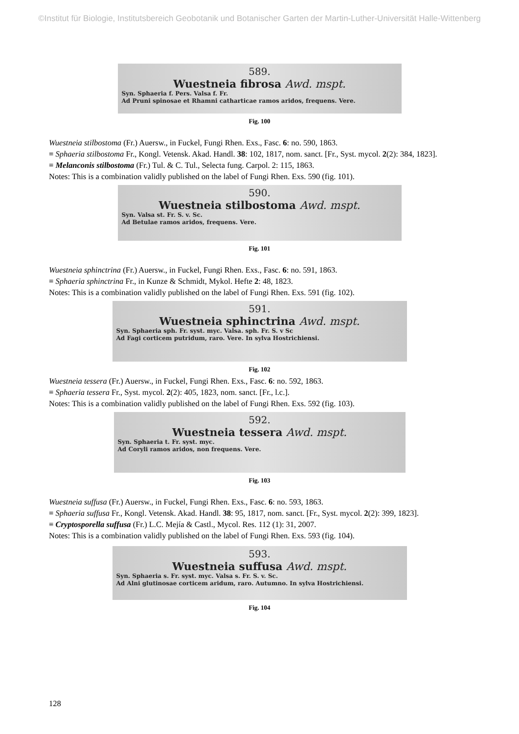©Institut für Biologie, Institutsbereich Geobotanik und Botanischer Garten der Martin-Luther-Universität Halle-Wittenberg
589.
Wuestneia fibrosa Awd. mspt.
Syn. Sphaeria f. Pers. Valsa f. Fr.
Ad Pruni spinosae et Rhamni catharticae ramos aridos, frequens. Vere.
Fig. 100
Wuestneia stilbostoma (Fr.) Auersw., in Fuckel, Fungi Rhen. Exs., Fasc. 6: no. 590, 1863.
≡ Sphaeria stilbostoma Fr., Kongl. Vetensk. Akad. Handl. 38: 102, 1817, nom. sanct. [Fr., Syst. mycol. 2(2): 384, 1823].
≡ Melanconis stilbostoma (Fr.) Tul. & C. Tul., Selecta fung. Carpol. 2: 115, 1863.
Notes: This is a combination validly published on the label of Fungi Rhen. Exs. 590 (fig. 101).
590.
Wuestneia stilbostoma Awd. mspt.
Syn. Valsa st. Fr. S. v. Sc.
Ad Betulae ramos aridos, frequens. Vere.
Fig. 101
Wuestneia sphinctrina (Fr.) Auersw., in Fuckel, Fungi Rhen. Exs., Fasc. 6: no. 591, 1863.
≡ Sphaeria sphinctrina Fr., in Kunze & Schmidt, Mykol. Hefte 2: 48, 1823.
Notes: This is a combination validly published on the label of Fungi Rhen. Exs. 591 (fig. 102).
591.
Wuestneia sphinctrina Awd. mspt.
Syn. Sphaeria sph. Fr. syst. myc. Valsa. sph. Fr. S. v Sc
Ad Fagi corticem putridum, raro. Vere. In sylva Hostrichiensi.
Fig. 102
Wuestneia tessera (Fr.) Auersw., in Fuckel, Fungi Rhen. Exs., Fasc. 6: no. 592, 1863.
≡ Sphaeria tessera Fr., Syst. mycol. 2(2): 405, 1823, nom. sanct. [Fr., l.c.].
Notes: This is a combination validly published on the label of Fungi Rhen. Exs. 592 (fig. 103).
592.
Wuestneia tessera Awd. mspt.
Syn. Sphaeria t. Fr. syst. myc.
Ad Coryli ramos aridos, non frequens. Vere.
Fig. 103
Wuestneia suffusa (Fr.) Auersw., in Fuckel, Fungi Rhen. Exs., Fasc. 6: no. 593, 1863.
≡ Sphaeria suffusa Fr., Kongl. Vetensk. Akad. Handl. 38: 95, 1817, nom. sanct. [Fr., Syst. mycol. 2(2): 399, 1823].
≡ Cryptosporella suffusa (Fr.) L.C. Mejía & Castl., Mycol. Res. 112 (1): 31, 2007.
Notes: This is a combination validly published on the label of Fungi Rhen. Exs. 593 (fig. 104).
593.
Wuestneia suffusa Awd. mspt.
Syn. Sphaeria s. Fr. syst. myc. Valsa s. Fr. S. v. Sc.
Ad Alni glutinosae corticem aridum, raro. Autumno. In sylva Hostrichiensi.
Fig. 104
128